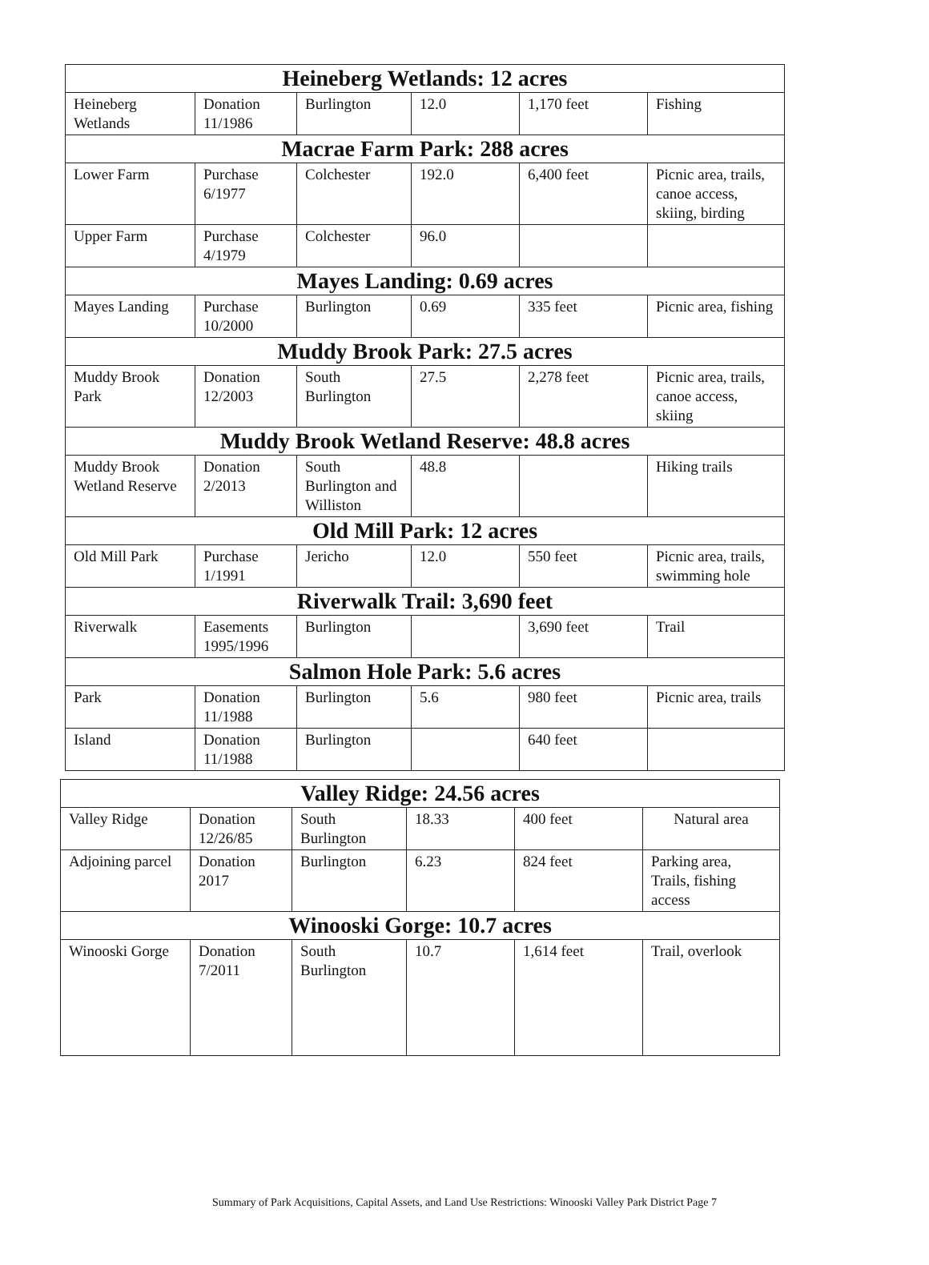| Heineberg Wetlands: 12 acres | | | | | |
| --- | --- | --- | --- | --- | --- |
| Heineberg Wetlands | Donation 11/1986 | Burlington | 12.0 | 1,170 feet | Fishing |
| Macrae Farm Park: 288 acres | | | | | |
| Lower Farm | Purchase 6/1977 | Colchester | 192.0 | 6,400 feet | Picnic area, trails, canoe access, skiing, birding |
| Upper Farm | Purchase 4/1979 | Colchester | 96.0 | | |
| Mayes Landing: 0.69 acres | | | | | |
| Mayes Landing | Purchase 10/2000 | Burlington | 0.69 | 335 feet | Picnic area, fishing |
| Muddy Brook Park: 27.5 acres | | | | | |
| Muddy Brook Park | Donation 12/2003 | South Burlington | 27.5 | 2,278 feet | Picnic area, trails, canoe access, skiing |
| Muddy Brook Wetland Reserve: 48.8 acres | | | | | |
| Muddy Brook Wetland Reserve | Donation 2/2013 | South Burlington and Williston | 48.8 | | Hiking trails |
| Old Mill Park: 12 acres | | | | | |
| Old Mill Park | Purchase 1/1991 | Jericho | 12.0 | 550 feet | Picnic area, trails, swimming hole |
| Riverwalk Trail: 3,690 feet | | | | | |
| Riverwalk | Easements 1995/1996 | Burlington | | 3,690 feet | Trail |
| Salmon Hole Park: 5.6 acres | | | | | |
| Park | Donation 11/1988 | Burlington | 5.6 | 980 feet | Picnic area, trails |
| Island | Donation 11/1988 | Burlington | | 640 feet | |
| Valley Ridge: 24.56 acres | | | | | |
| --- | --- | --- | --- | --- | --- |
| Valley Ridge | Donation 12/26/85 | South Burlington | 18.33 | 400 feet | Natural area |
| Adjoining parcel | Donation 2017 | Burlington | 6.23 | 824 feet | Parking area, Trails, fishing access |
| Winooski Gorge: 10.7 acres | | | | | |
| Winooski Gorge | Donation 7/2011 | South Burlington | 10.7 | 1,614 feet | Trail, overlook |
Summary of Park Acquisitions, Capital Assets, and Land Use Restrictions: Winooski Valley Park District Page 7